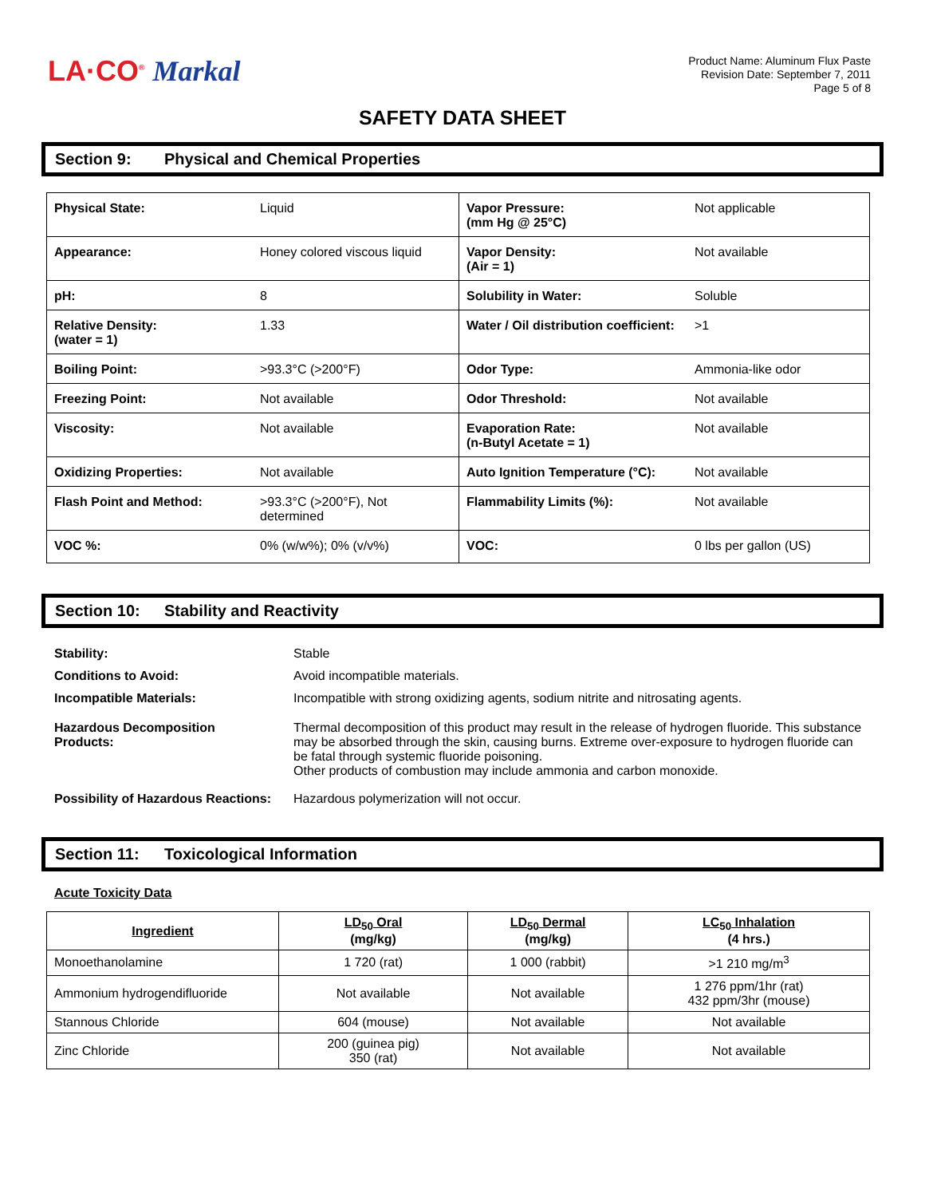LA·CO<sup>®</sup> Markal
Product Name: Aluminum Flux Paste
Revision Date: September 7, 2011
Page 5 of 8
SAFETY DATA SHEET
Section 9: Physical and Chemical Properties
| Physical State: | Liquid | Vapor Pressure: (mm Hg @ 25°C) | Not applicable |
| Appearance: | Honey colored viscous liquid | Vapor Density: (Air = 1) | Not available |
| pH: | 8 | Solubility in Water: | Soluble |
| Relative Density: (water = 1) | 1.33 | Water / Oil distribution coefficient: | >1 |
| Boiling Point: | >93.3°C (>200°F) | Odor Type: | Ammonia-like odor |
| Freezing Point: | Not available | Odor Threshold: | Not available |
| Viscosity: | Not available | Evaporation Rate: (n-Butyl Acetate = 1) | Not available |
| Oxidizing Properties: | Not available | Auto Ignition Temperature (°C): | Not available |
| Flash Point and Method: | >93.3°C (>200°F), Not determined | Flammability Limits (%): | Not available |
| VOC %: | 0% (w/w%); 0% (v/v%) | VOC: | 0 lbs per gallon (US) |
Section 10: Stability and Reactivity
| Stability: | Stable |
| Conditions to Avoid: | Avoid incompatible materials. |
| Incompatible Materials: | Incompatible with strong oxidizing agents, sodium nitrite and nitrosating agents. |
| Hazardous Decomposition Products: | Thermal decomposition of this product may result in the release of hydrogen fluoride. This substance may be absorbed through the skin, causing burns. Extreme over-exposure to hydrogen fluoride can be fatal through systemic fluoride poisoning. Other products of combustion may include ammonia and carbon monoxide. |
| Possibility of Hazardous Reactions: | Hazardous polymerization will not occur. |
Section 11: Toxicological Information
Acute Toxicity Data
| Ingredient | LD<sub>50</sub> Oral (mg/kg) | LD<sub>50</sub> Dermal (mg/kg) | LC<sub>50</sub> Inhalation (4 hrs.) |
| --- | --- | --- | --- |
| Monoethanolamine | 1 720 (rat) | 1 000 (rabbit) | >1 210 mg/m<sup>3</sup> |
| Ammonium hydrogendifluoride | Not available | Not available | 1 276 ppm/1hr (rat) 432 ppm/3hr (mouse) |
| Stannous Chloride | 604 (mouse) | Not available | Not available |
| Zinc Chloride | 200 (guinea pig) 350 (rat) | Not available | Not available |